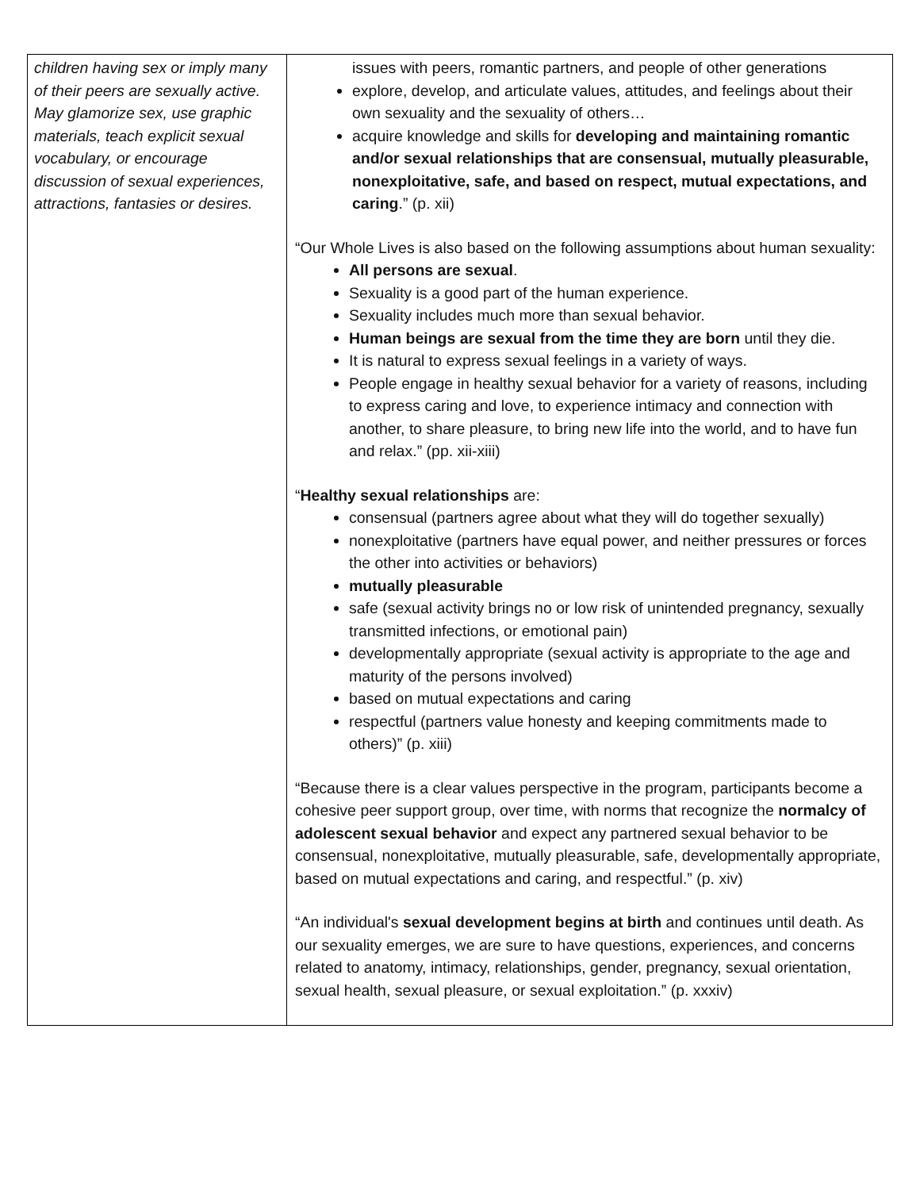| children having sex or imply many of their peers are sexually active. May glamorize sex, use graphic materials, teach explicit sexual vocabulary, or encourage discussion of sexual experiences, attractions, fantasies or desires. | issues with peers, romantic partners, and people of other generations explore, develop, and articulate values, attitudes, and feelings about their own sexuality and the sexuality of others… acquire knowledge and skills for developing and maintaining romantic and/or sexual relationships that are consensual, mutually pleasurable, nonexploitative, safe, and based on respect, mutual expectations, and caring .” (p. xii) “Our Whole Lives is also based on the following assumptions about human sexuality: All persons are sexual . Sexuality is a good part of the human experience. Sexuality includes much more than sexual behavior. Human beings are sexual from the time they are born until they die. It is natural to express sexual feelings in a variety of ways. People engage in healthy sexual behavior for a variety of reasons, including to express caring and love, to experience intimacy and connection with another, to share pleasure, to bring new life into the world, and to have fun and relax.” (pp. xii-xiii) “ Healthy sexual relationships are: consensual (partners agree about what they will do together sexually) nonexploitative (partners have equal power, and neither pressures or forces the other into activities or behaviors) mutually pleasurable safe (sexual activity brings no or low risk of unintended pregnancy, sexually transmitted infections, or emotional pain) developmentally appropriate (sexual activity is appropriate to the age and maturity of the persons involved) based on mutual expectations and caring respectful (partners value honesty and keeping commitments made to others)” (p. xiii) “Because there is a clear values perspective in the program, participants become a cohesive peer support group, over time, with norms that recognize the normalcy of adolescent sexual behavior and expect any partnered sexual behavior to be consensual, nonexploitative, mutually pleasurable, safe, developmentally appropriate, based on mutual expectations and caring, and respectful.” (p. xiv) “An individual's sexual development begins at birth and continues until death. As our sexuality emerges, we are sure to have questions, experiences, and concerns related to anatomy, intimacy, relationships, gender, pregnancy, sexual orientation, sexual health, sexual pleasure, or sexual exploitation.” (p. xxxiv) |